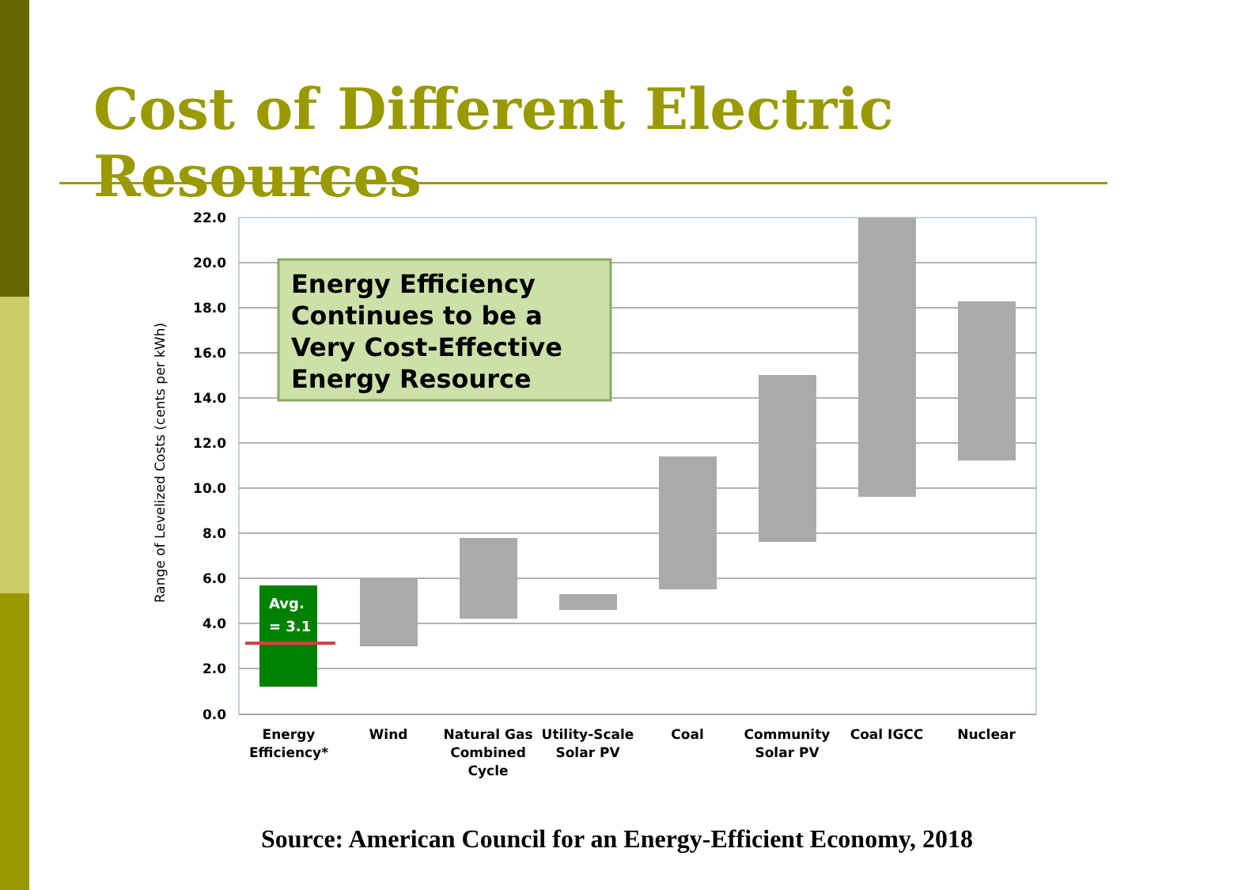Cost of Different Electric Resources
22.0
20.0
18.0
16.0
14.0
12.0
10.0
8.0
6.0
4.0
2.0
0.0
Range of Levelized Costs (cents per kWh)
Avg.
= 3.1
Energy Efficiency
Continues to be a
Very Cost-Effective
Energy Resource
Energy
Efficiency*
Wind
Natural Gas
Combined
Cycle
Utility-Scale
Solar PV
Coal
Community
Solar PV
Coal IGCC
Nuclear
Source: American Council for an Energy-Efficient Economy, 2018